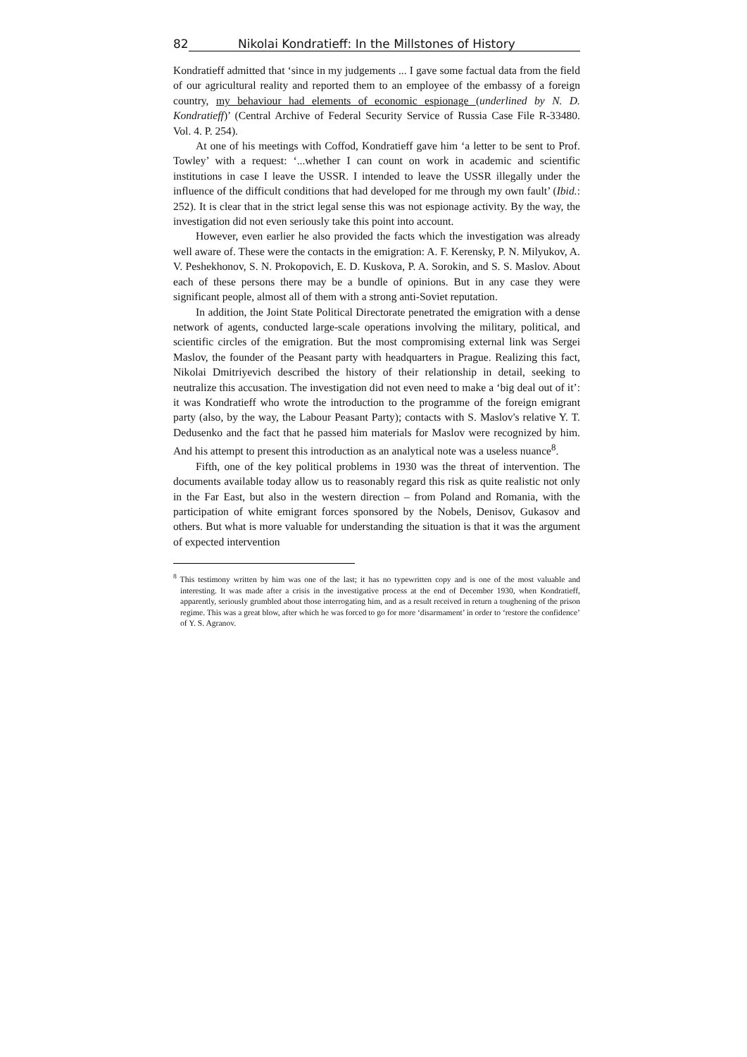82 Nikolai Kondratieff: In the Millstones of History
Kondratieff admitted that ‘since in my judgements ... I gave some factual data from the field of our agricultural reality and reported them to an employee of the embassy of a foreign country, my behaviour had elements of economic espionage (underlined by N. D. Kondratieff)’ (Central Archive of Federal Security Service of Russia Case File R-33480. Vol. 4. P. 254).
At one of his meetings with Coffod, Kondratieff gave him ‘a letter to be sent to Prof. Towley’ with a request: ‘...whether I can count on work in academic and scientific institutions in case I leave the USSR. I intended to leave the USSR illegally under the influence of the difficult conditions that had developed for me through my own fault’ (Ibid.: 252). It is clear that in the strict legal sense this was not espionage activity. By the way, the investigation did not even seriously take this point into account.
However, even earlier he also provided the facts which the investigation was already well aware of. These were the contacts in the emigration: A. F. Kerensky, P. N. Milyukov, A. V. Peshekhonov, S. N. Prokopovich, E. D. Kuskova, P. A. Sorokin, and S. S. Maslov. About each of these persons there may be a bundle of opinions. But in any case they were significant people, almost all of them with a strong anti-Soviet reputation.
In addition, the Joint State Political Directorate penetrated the emigration with a dense network of agents, conducted large-scale operations involving the military, political, and scientific circles of the emigration. But the most compromising external link was Sergei Maslov, the founder of the Peasant party with headquarters in Prague. Realizing this fact, Nikolai Dmitriyevich described the history of their relationship in detail, seeking to neutralize this accusation. The investigation did not even need to make a ‘big deal out of it’: it was Kondratieff who wrote the introduction to the programme of the foreign emigrant party (also, by the way, the Labour Peasant Party); contacts with S. Maslov's relative Y. T. Dedusenko and the fact that he passed him materials for Maslov were recognized by him. And his attempt to present this introduction as an analytical note was a useless nuance<sup>8</sup>.
Fifth, one of the key political problems in 1930 was the threat of intervention. The documents available today allow us to reasonably regard this risk as quite realistic not only in the Far East, but also in the western direction – from Poland and Romania, with the participation of white emigrant forces sponsored by the Nobels, Denisov, Gukasov and others. But what is more valuable for understanding the situation is that it was the argument of expected intervention
<sup>8</sup> This testimony written by him was one of the last; it has no typewritten copy and is one of the most valuable and interesting. It was made after a crisis in the investigative process at the end of December 1930, when Kondratieff, apparently, seriously grumbled about those interrogating him, and as a result received in return a toughening of the prison regime. This was a great blow, after which he was forced to go for more ‘disarmament’ in order to ‘restore the confidence’ of Y. S. Agranov.